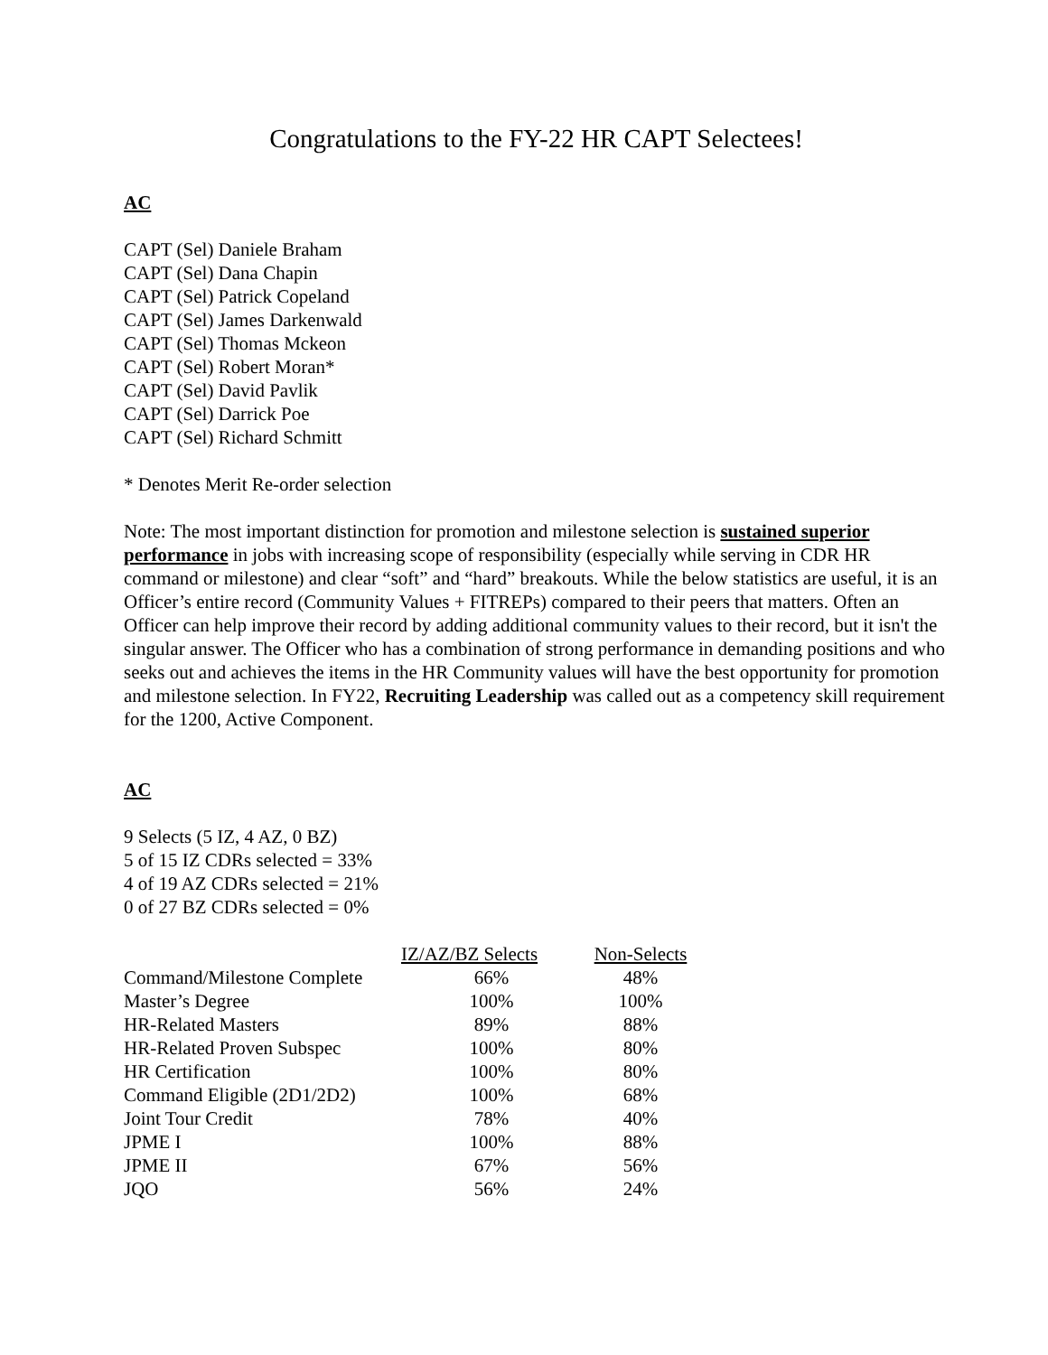Congratulations to the FY-22 HR CAPT Selectees!
AC
CAPT (Sel) Daniele Braham
CAPT (Sel) Dana Chapin
CAPT (Sel) Patrick Copeland
CAPT (Sel) James Darkenwald
CAPT (Sel) Thomas Mckeon
CAPT (Sel) Robert Moran*
CAPT (Sel) David Pavlik
CAPT (Sel) Darrick Poe
CAPT (Sel) Richard Schmitt
* Denotes Merit Re-order selection
Note: The most important distinction for promotion and milestone selection is sustained superior performance in jobs with increasing scope of responsibility (especially while serving in CDR HR command or milestone) and clear “soft” and “hard” breakouts. While the below statistics are useful, it is an Officer’s entire record (Community Values + FITREPs) compared to their peers that matters. Often an Officer can help improve their record by adding additional community values to their record, but it isn't the singular answer. The Officer who has a combination of strong performance in demanding positions and who seeks out and achieves the items in the HR Community values will have the best opportunity for promotion and milestone selection. In FY22, Recruiting Leadership was called out as a competency skill requirement for the 1200, Active Component.
AC
9 Selects (5 IZ, 4 AZ, 0 BZ)
5 of 15 IZ CDRs selected = 33%
4 of 19 AZ CDRs selected = 21%
0 of 27 BZ CDRs selected = 0%
| | IZ/AZ/BZ Selects | Non-Selects |
| --- | --- | --- |
| Command/Milestone Complete | 66% | 48% |
| Master’s Degree | 100% | 100% |
| HR-Related Masters | 89% | 88% |
| HR-Related Proven Subspec | 100% | 80% |
| HR Certification | 100% | 80% |
| Command Eligible (2D1/2D2) | 100% | 68% |
| Joint Tour Credit | 78% | 40% |
| JPME I | 100% | 88% |
| JPME II | 67% | 56% |
| JQO | 56% | 24% |